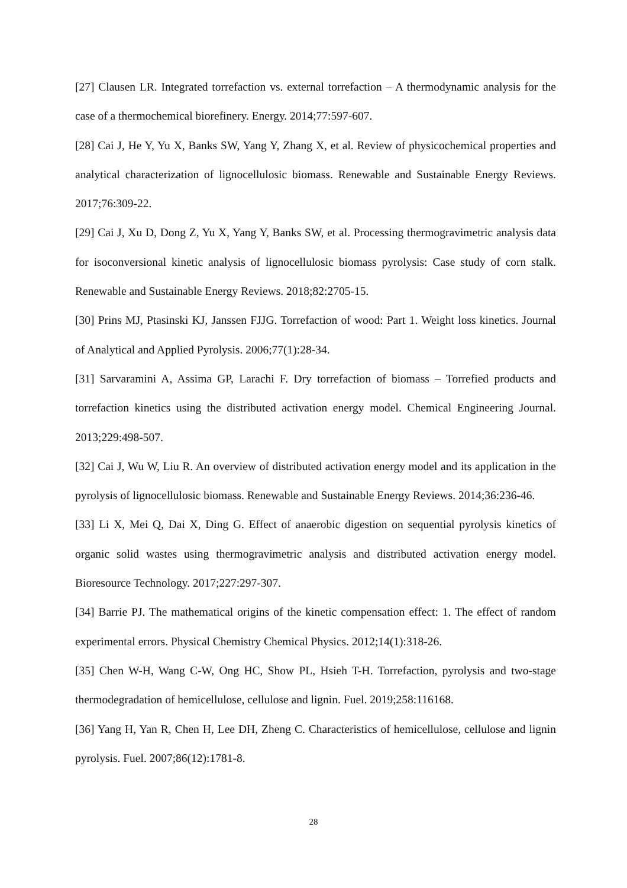[27] Clausen LR. Integrated torrefaction vs. external torrefaction – A thermodynamic analysis for the case of a thermochemical biorefinery. Energy. 2014;77:597-607.
[28] Cai J, He Y, Yu X, Banks SW, Yang Y, Zhang X, et al. Review of physicochemical properties and analytical characterization of lignocellulosic biomass. Renewable and Sustainable Energy Reviews. 2017;76:309-22.
[29] Cai J, Xu D, Dong Z, Yu X, Yang Y, Banks SW, et al. Processing thermogravimetric analysis data for isoconversional kinetic analysis of lignocellulosic biomass pyrolysis: Case study of corn stalk. Renewable and Sustainable Energy Reviews. 2018;82:2705-15.
[30] Prins MJ, Ptasinski KJ, Janssen FJJG. Torrefaction of wood: Part 1. Weight loss kinetics. Journal of Analytical and Applied Pyrolysis. 2006;77(1):28-34.
[31] Sarvaramini A, Assima GP, Larachi F. Dry torrefaction of biomass – Torrefied products and torrefaction kinetics using the distributed activation energy model. Chemical Engineering Journal. 2013;229:498-507.
[32] Cai J, Wu W, Liu R. An overview of distributed activation energy model and its application in the pyrolysis of lignocellulosic biomass. Renewable and Sustainable Energy Reviews. 2014;36:236-46.
[33] Li X, Mei Q, Dai X, Ding G. Effect of anaerobic digestion on sequential pyrolysis kinetics of organic solid wastes using thermogravimetric analysis and distributed activation energy model. Bioresource Technology. 2017;227:297-307.
[34] Barrie PJ. The mathematical origins of the kinetic compensation effect: 1. The effect of random experimental errors. Physical Chemistry Chemical Physics. 2012;14(1):318-26.
[35] Chen W-H, Wang C-W, Ong HC, Show PL, Hsieh T-H. Torrefaction, pyrolysis and two-stage thermodegradation of hemicellulose, cellulose and lignin. Fuel. 2019;258:116168.
[36] Yang H, Yan R, Chen H, Lee DH, Zheng C. Characteristics of hemicellulose, cellulose and lignin pyrolysis. Fuel. 2007;86(12):1781-8.
28